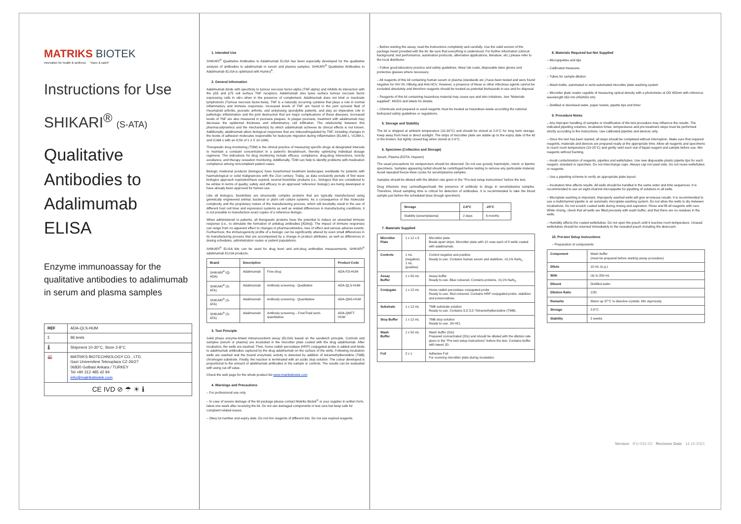MATRIKS BIOTEK
Innovation for health & wellness "trace & catch"
Instructions for Use
SHIKARI<sup>®</sup> (S-ATA)
Qualitative
Antibodies to
Adalimumab
ELISA
Enzyme immunoassay for the qualitative antibodies to adalimumab in serum and plasma samples
| REF | ADA-QLS-HUM |
| Σ | 96 tests |
| 🌡 | Shipment 10-30°C, Store 2-8°C |
| 🏭 | MATRIKS BIOTECHNOLOGY CO., LTD. Gazi Universitesi Teknoplaza CZ-26/27 06830 Golbasi Ankara / TURKEY Tel +90 312 485 42 94 info@matriksbiotek.com |
| CE IVD ⊘ ☂ ☀ ℹ | |
1. Intended Use
SHIKARI<sup>®</sup> Qualitative Antibodies to Adalimumab ELISA has been especially developed for the qualitative analysis of antibodies to adalimumab in serum and plasma samples. SHIKARI<sup>®</sup> Qualitative Antibodies to Adalimumab ELISA is optimized with Humira<sup>®</sup>.
2. General Information
Adalimumab binds with specificity to tumour necrosis factor-alpha (TNF-alpha) and inhibits its interaction with the p55 and p75 cell surface TNF receptors. Adalimumab also lyses surface tumour necrosis factor expressing cells in vitro when in the presence of complement. Adalimumab does not bind or inactivate lymphotoxin (Tumour necrosis factor-beta). TNF is a naturally occurring cytokine that plays a role in normal inflammatory and immune responses. Increased levels of TNF are found in the joint synovial fluid of rheumatoid arthritis, psoriatic arthritis, and ankylosing spondylitis patients, and play an imperative role in pathologic inflammation and the joint destruction that are major complications of these diseases. Increased levels of TNF are also measured in psoriasis plaques. In plaque psoriasis, treatment with adalimumab may decrease the epidermal thickness and inflammatory cell infiltration. The relationship between this pharmacodynamics and the mechanism(s) by which adalimumab achieves its clinical effects is not known. Additionally, adalimumab alters biological responses that are induced/regulated by TNF, including changes in the levels of adhesion molecules responsible for leukocyte migration during inflammation (ELAM-1, VCAM-1, and ICAM-1 with an IC50 of 1-2 X 10-10M).
Therapeutic drug monitoring (TDM) is the clinical practice of measuring specific drugs at designated intervals to maintain a constant concentration in a patient's bloodstream, thereby optimizing individual dosage regimens. The indications for drug monitoring include efficacy, compliance, drug-drug interactions, toxicity avoidance, and therapy cessation monitoring. Additionally, TDM can help to identify problems with medication compliance among noncompliant patient cases.
Biologic medicinal products (biologics) have transformed treatment landscapes worldwide for patients with haematological or solid malignancies with the 21st century. Today, as data exclusivity periods of first wave biologics approach expiration/have expired, several biosimilar products (i.e., biologics that are considered to be similar in terms of quality, safety and efficacy to an approved 'reference' biologic) are being developed or have already been approved for human use.
Like all biologics, biosimilars are structurally complex proteins that are typically manufactured using genetically engineered animal, bacterial or plant cell culture systems. As a consequence of this molecular complexity and the proprietary nature of the manufacturing process, which will inevitably result in the use of different host cell lines and expression systems as well as related differences in manufacturing conditions, it is not possible to manufacture exact copies of a reference biologic.
When administered to patients, all therapeutic proteins have the potential to induce an unwanted immune response (i.e., to stimulate the formation of antidrug antibodies [ADAs]). The impact of immune responses can range from no apparent effect to changes in pharmacokinetics, loss of effect and serious adverse events. Furthermore, the immunogenicity profile of a biologic can be significantly altered by even small differences in its manufacturing process that are accompanied by a change in product attributes, as well as differences in dosing schedules, administration routes or patient populations.
SHIKARI<sup>®</sup> ELISA kits can be used for drug level and anti-drug antibodies measurements. SHIKARI<sup>®</sup> adalimumab ELISA products:
| Brand | Description | | Product Code |
| --- | --- | --- | --- |
| SHIKARI<sup>®</sup> (Q-ADA) | Adalimumab | Free drug | ADA-FD-HUM |
| SHIKARI<sup>®</sup> (S-ATA) | Adalimumab | Antibody screening - Qualitative | ADA-QLS-HUM |
| SHIKARI<sup>®</sup> (S-ATA) | Adalimumab | Antibody screening - Quantitative | ADA-QNS-HUM |
| SHIKARI<sup>®</sup> (S-ATA) | Adalimumab | Antibody screening – Free/Total semi-quantitative | ADA-QNFT-HUM |
3. Test Principle
Solid phase enzyme-linked immunosorbent assay (ELISA) based on the sandwich principle. Controls and samples (serum or plasma) are incubated in the microtiter plate coated with the drug adalimumab. After incubation, the wells are washed. Then, horse radish peroxidase (HRP) conjugated probe is added and binds to adalimumab antibodies captured by the drug adalimumab on the surface of the wells. Following incubation wells are washed and the bound enzymatic activity is detected by addition of tetramethylbenzidine (TMB) chromogen substrate. Finally, the reaction is terminated with an acidic stop solution. The colour developed is proportional to the amount of adalimumab antibodies in the sample or controls. The results can be evaluated with using cut-off value.
Check the web page for the whole product list www.matriksbiotek.com
4. Warnings and Precautions
– For professional use only.
– In case of severe damage of the kit package please contact Matriks Biotek<sup>®</sup> or your supplier in written form, latest one week after receiving the kit. Do not use damaged components in test runs but keep safe for complaint related issues.
– Obey lot number and expiry date. Do not mix reagents of different lots. Do not use expired reagents.
– Before starting the assay, read the instructions completely and carefully. Use the valid version of the package insert provided with the kit. Be sure that everything is understood. For further information (clinical background, test performance, automation protocols, alternative applications, literature, etc.) please refer to the local distributor.
– Follow good laboratory practice and safety guidelines. Wear lab coats, disposable latex gloves and protective glasses where necessary.
– All reagents of this kit containing human serum or plasma (standards etc.) have been tested and were found negative for HIV I/II, HBsAg and Anti-HCV. However, a presence of these or other infectious agents cannot be excluded absolutely and therefore reagents should be treated as potential biohazards in use and for disposal.
– Reagents of this kit containing hazardous material may cause eye and skin irritations. See "Materials supplied", MSDS and labels for details.
– Chemicals and prepared or used reagents must be treated as hazardous waste according the national biohazard safety guidelines or regulations.
5. Storage and Stability
The kit is shipped at ambient temperature (10-30°C) and should be stored at 2-8°C for long term storage. Keep away from heat or direct sunlight. The strips of microtiter plate are stable up to the expiry date of the kit in the broken, but tightly closed bag when stored at 2-8°C.
6. Specimen (Collection and Storage)
Serum, Plasma (EDTA, Heparin)
The usual precautions for venipuncture should be observed. Do not use grossly haemolytic, icteric or lipemic specimens. Samples appearing turbid should be centrifuged before testing to remove any particulate material. Avoid repeated freeze-thaw cycles for serum/plasma samples.
Samples should be diluted with the dilution rate given in the "Pre-test setup instructions" before the test.
Drug infusions may camouflages/mask the presence of antibody to drugs in serum/plasma samples. Therefore, blood sampling time is critical for detection of antibodies. It is recommended to take the blood sample just before the scheduled dose (trough specimen).
| Storage | 2-8°C | -20°C |
| --- | --- | --- |
| Stability (serum/plasma) | 2 days | 6 months |
7. Materials Supplied
| Microtiter Plate | 1 x 12 x 8 | Microtiter plate Break apart strips. Microtiter plate with 12 rows each of 8 wells coated with adalimumab. |
| Controls | 1 mL (negative) 1 mL (positive) | Control negative and positive Ready to use. Contains human serum and stabilizer, <0,1% NaN<sub>3</sub>. |
| Assay Buffer | 1 x 50 mL | Assay buffer Ready to use. Blue coloured. Contains proteins, <0,1% NaN<sub>3</sub>. |
| Conjugate | 1 x 12 mL | Horse radish peroxidase conjugated probe Ready to use. Red coloured. Contains HRP conjugated probe, stabilizer and preservatives. |
| Substrate | 1 x 12 mL | TMB substrate solution Ready to use. Contains 3,3',5,5'-Tetramethylbenzidine (TMB). |
| Stop Buffer | 1 x 12 mL | TMB stop solution Ready to use. 1N HCl. |
| Wash Buffer | 1 x 50 mL | Wash buffer (20x) Prepared concentrated (20x) and should be diluted with the dilution rate given in the "Pre-test setup instructions" before the test. Contains buffer with tween 20. |
| Foil | 2 x 1 | Adhesive Foil For covering microtiter plate during incubation |
8. Materials Required but Not Supplied
– Micropipettes and tips
– Calibrated measures
– Tubes for sample dilution
– Wash bottle, automated or semi-automated microtiter plate washing system
– Microtiter plate reader capable of measuring optical density with a photometer at OD 450nm with reference wavelength 650 nm (450/650 nm)
– Distilled or deionised water, paper towels, pipette tips and timer
9. Procedure Notes
– Any improper handling of samples or modification of the test procedure may influence the results. The indicated pipetting volumes, incubation times, temperatures and pre-treatment steps must be performed strictly according to the instructions. Use calibrated pipettes and devices only.
– Once the test has been started, all steps should be completed without interruption. Make sure that required reagents, materials and devices are prepared ready at the appropriate time. Allow all reagents and specimens to reach room temperature (18-25°C) and gently swirl each vial of liquid reagent and sample before use. Mix reagents without foaming.
– Avoid contamination of reagents, pipettes and wells/tubes. Use new disposable plastic pipette tips for each reagent, standard or specimen. Do not interchange caps. Always cap not used vials. Do not reuse wells/tubes or reagents.
– Use a pipetting scheme to verify an appropriate plate layout.
– Incubation time affects results. All wells should be handled in the same order and time sequences. It is recommended to use an eight-channel micropipette for pipetting of solutions in all wells.
– Microplate washing is important. Improperly washed wells will give erroneous results. It is recommended to use a multichannel pipette or an automatic microplate washing system. Do not allow the wells to dry between incubations. Do not scratch coated wells during rinsing and aspiration. Rinse and fill all reagents with care. While rinsing, check that all wells are filled precisely with wash buffer, and that there are no residues in the wells.
– Humidity affects the coated wells/tubes. Do not open the pouch until it reaches room temperature. Unused wells/tubes should be returned immediately to the resealed pouch including the desiccant.
10. Pre-test Setup Instructions
– Preparation of components
| Component | Wash buffer (must be prepared before starting assay procedure) |
| Dilute | 10 mL (e.g.) |
| With | Up to 200 mL |
| Diluent | Distilled water |
| Dilution Ratio | 1/20 |
| Remarks | Warm up 37°C to dissolve crystals. Mix vigorously. |
| Storage | 2-8°C |
| Stability | 2 weeks |
Version IFU-031-02 Revision Date 14.10.2021